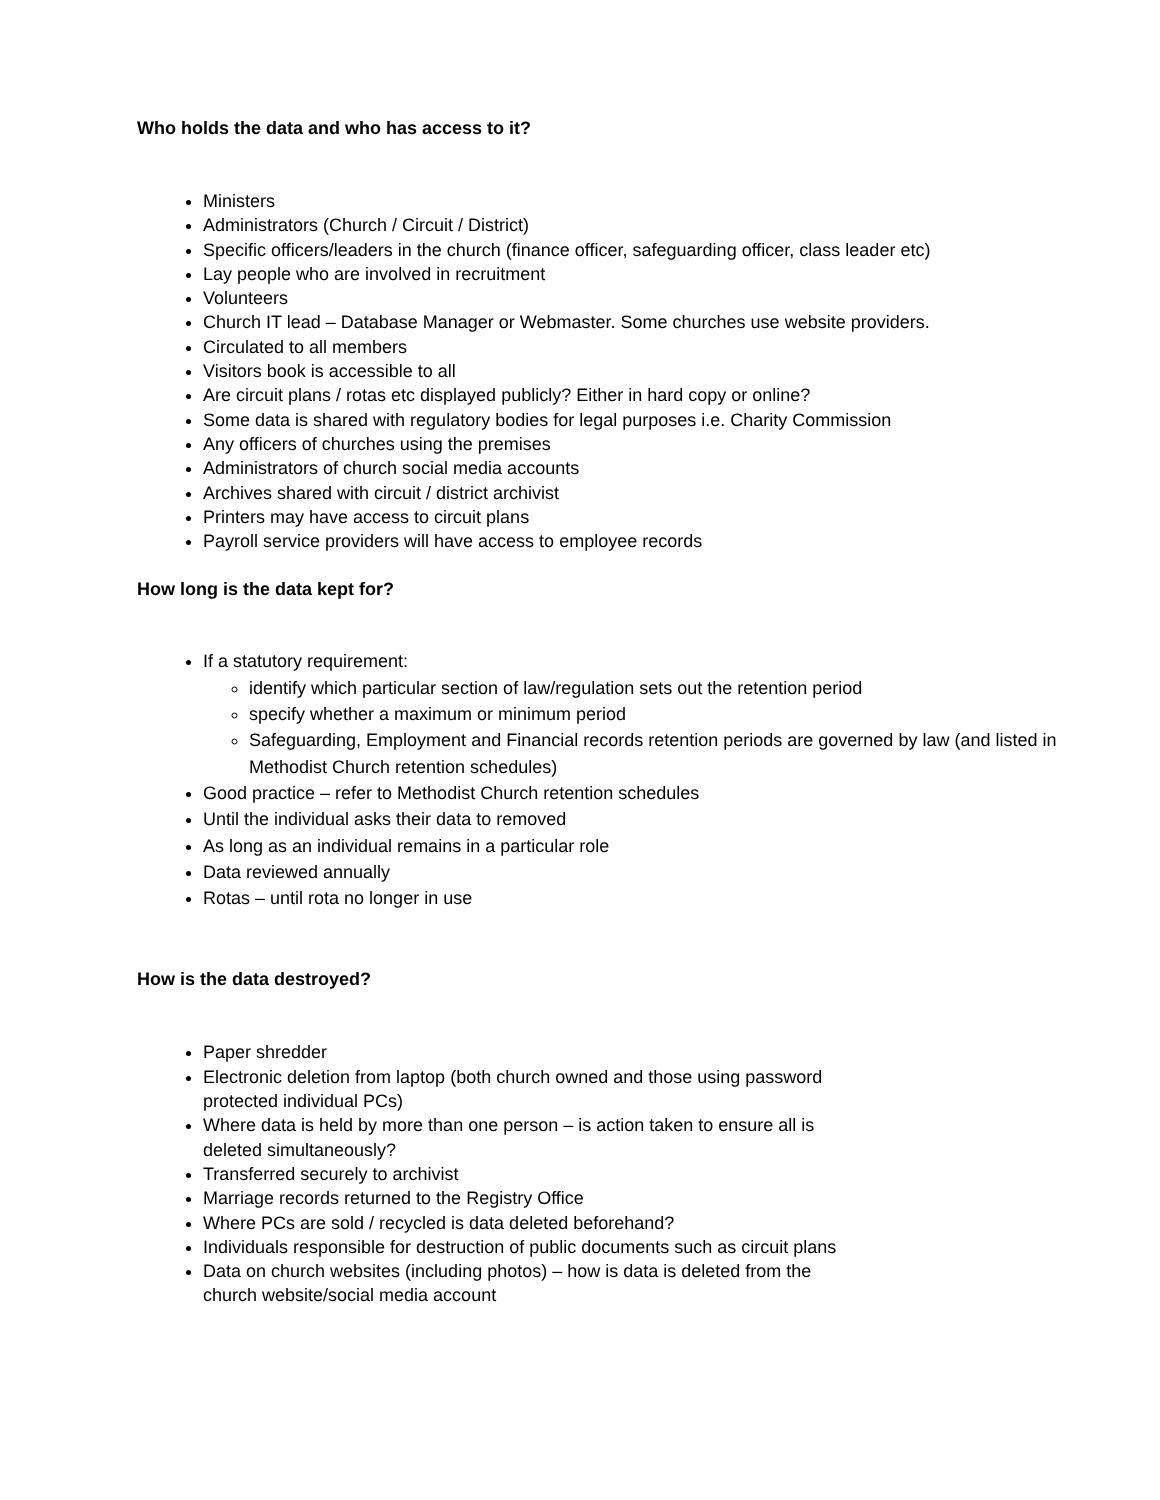Who holds the data and who has access to it?
Ministers
Administrators (Church / Circuit / District)
Specific officers/leaders in the church (finance officer, safeguarding officer, class leader etc)
Lay people who are involved in recruitment
Volunteers
Church IT lead – Database Manager or Webmaster. Some churches use website providers.
Circulated to all members
Visitors book is accessible to all
Are circuit plans / rotas etc displayed publicly? Either in hard copy or online?
Some data is shared with regulatory bodies for legal purposes i.e. Charity Commission
Any officers of churches using the premises
Administrators of church social media accounts
Archives shared with circuit / district archivist
Printers may have access to circuit plans
Payroll service providers will have access to employee records
How long is the data kept for?
If a statutory requirement:
identify which particular section of law/regulation sets out the retention period
specify whether a maximum or minimum period
Safeguarding, Employment and Financial records retention periods are governed by law (and listed in Methodist Church retention schedules)
Good practice – refer to Methodist Church retention schedules
Until the individual asks their data to removed
As long as an individual remains in a particular role
Data reviewed annually
Rotas – until rota no longer in use
How is the data destroyed?
Paper shredder
Electronic deletion from laptop (both church owned and those using password
protected individual PCs)
Where data is held by more than one person – is action taken to ensure all is
deleted simultaneously?
Transferred securely to archivist
Marriage records returned to the Registry Office
Where PCs are sold / recycled is data deleted beforehand?
Individuals responsible for destruction of public documents such as circuit plans
Data on church websites (including photos) – how is data is deleted from the
church website/social media account